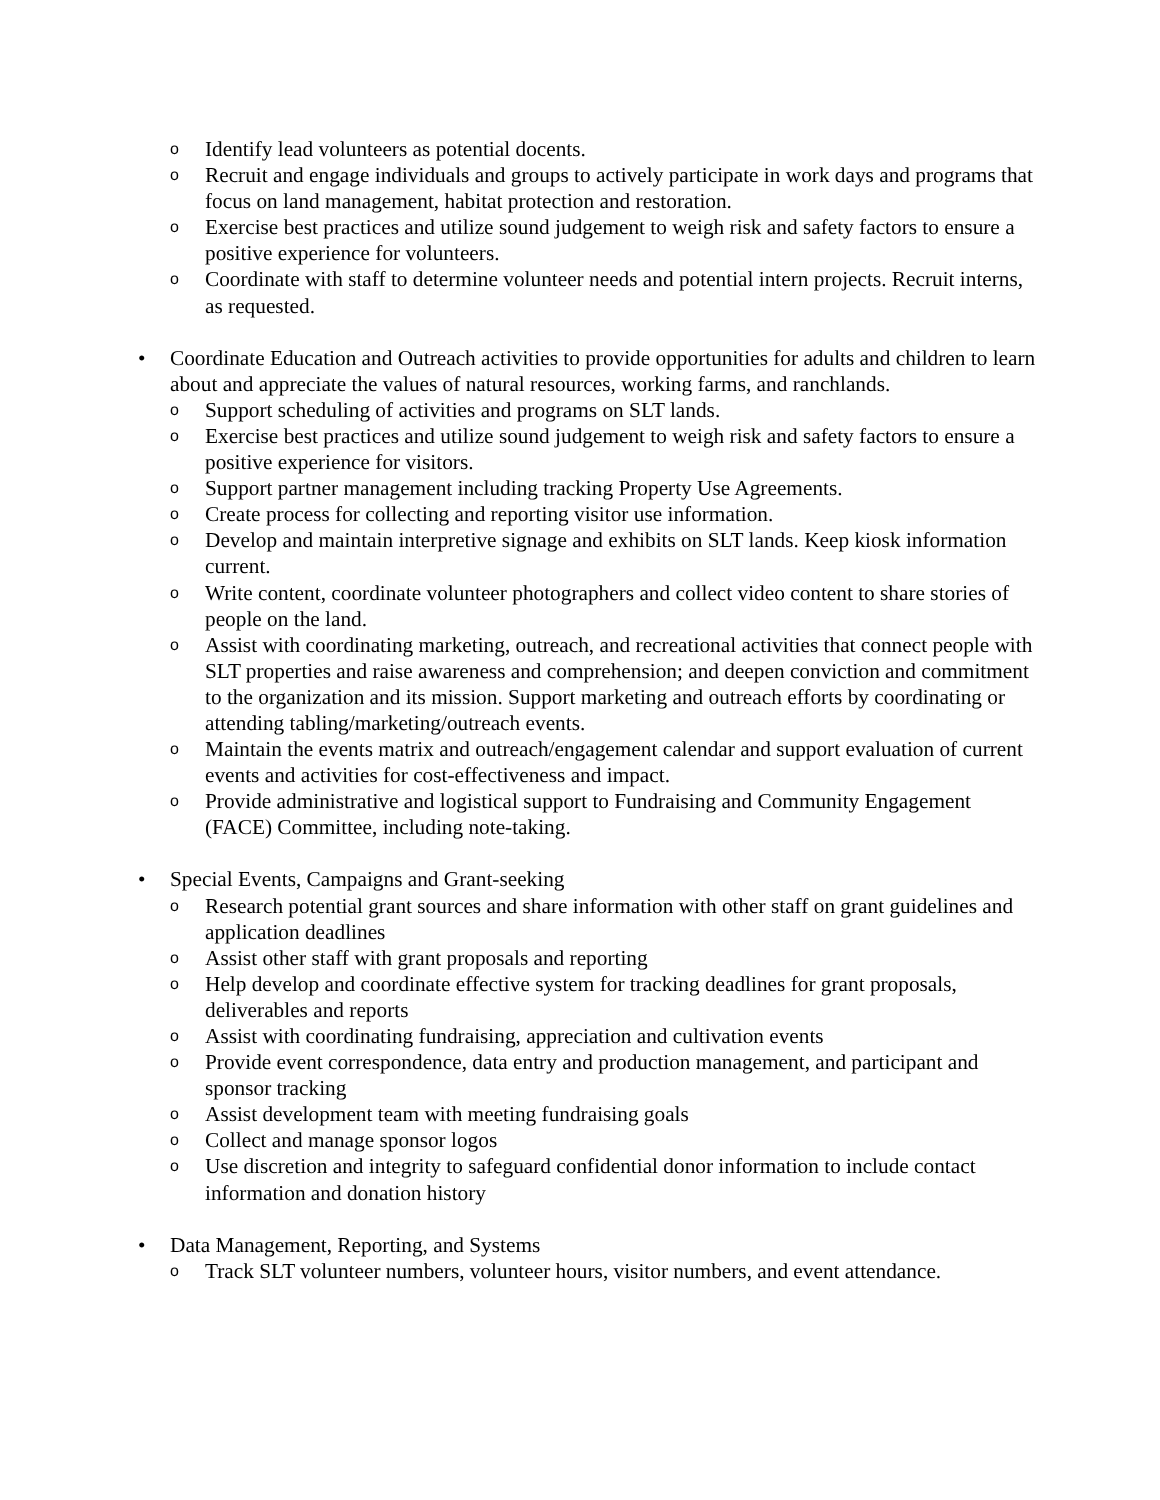o Identify lead volunteers as potential docents.
o Recruit and engage individuals and groups to actively participate in work days and programs that focus on land management, habitat protection and restoration.
o Exercise best practices and utilize sound judgement to weigh risk and safety factors to ensure a positive experience for volunteers.
o Coordinate with staff to determine volunteer needs and potential intern projects. Recruit interns, as requested.
• Coordinate Education and Outreach activities to provide opportunities for adults and children to learn about and appreciate the values of natural resources, working farms, and ranchlands.
o Support scheduling of activities and programs on SLT lands.
o Exercise best practices and utilize sound judgement to weigh risk and safety factors to ensure a positive experience for visitors.
o Support partner management including tracking Property Use Agreements.
o Create process for collecting and reporting visitor use information.
o Develop and maintain interpretive signage and exhibits on SLT lands. Keep kiosk information current.
o Write content, coordinate volunteer photographers and collect video content to share stories of people on the land.
o Assist with coordinating marketing, outreach, and recreational activities that connect people with SLT properties and raise awareness and comprehension; and deepen conviction and commitment to the organization and its mission. Support marketing and outreach efforts by coordinating or attending tabling/marketing/outreach events.
o Maintain the events matrix and outreach/engagement calendar and support evaluation of current events and activities for cost-effectiveness and impact.
o Provide administrative and logistical support to Fundraising and Community Engagement (FACE) Committee, including note-taking.
• Special Events, Campaigns and Grant-seeking
o Research potential grant sources and share information with other staff on grant guidelines and application deadlines
o Assist other staff with grant proposals and reporting
o Help develop and coordinate effective system for tracking deadlines for grant proposals, deliverables and reports
o Assist with coordinating fundraising, appreciation and cultivation events
o Provide event correspondence, data entry and production management, and participant and sponsor tracking
o Assist development team with meeting fundraising goals
o Collect and manage sponsor logos
o Use discretion and integrity to safeguard confidential donor information to include contact information and donation history
• Data Management, Reporting, and Systems
o Track SLT volunteer numbers, volunteer hours, visitor numbers, and event attendance.